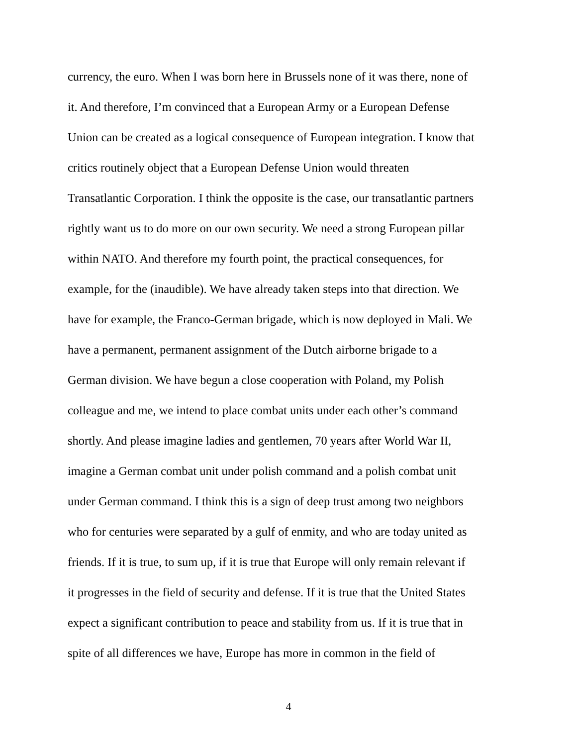currency, the euro. When I was born here in Brussels none of it was there, none of
it. And therefore, I’m convinced that a European Army or a European Defense
Union can be created as a logical consequence of European integration. I know that
critics routinely object that a European Defense Union would threaten
Transatlantic Corporation. I think the opposite is the case, our transatlantic partners
rightly want us to do more on our own security. We need a strong European pillar
within NATO. And therefore my fourth point, the practical consequences, for
example, for the (inaudible). We have already taken steps into that direction. We
have for example, the Franco-German brigade, which is now deployed in Mali. We
have a permanent, permanent assignment of the Dutch airborne brigade to a
German division. We have begun a close cooperation with Poland, my Polish
colleague and me, we intend to place combat units under each other’s command
shortly. And please imagine ladies and gentlemen, 70 years after World War II,
imagine a German combat unit under polish command and a polish combat unit
under German command. I think this is a sign of deep trust among two neighbors
who for centuries were separated by a gulf of enmity, and who are today united as
friends. If it is true, to sum up, if it is true that Europe will only remain relevant if
it progresses in the field of security and defense. If it is true that the United States
expect a significant contribution to peace and stability from us. If it is true that in
spite of all differences we have, Europe has more in common in the field of
4